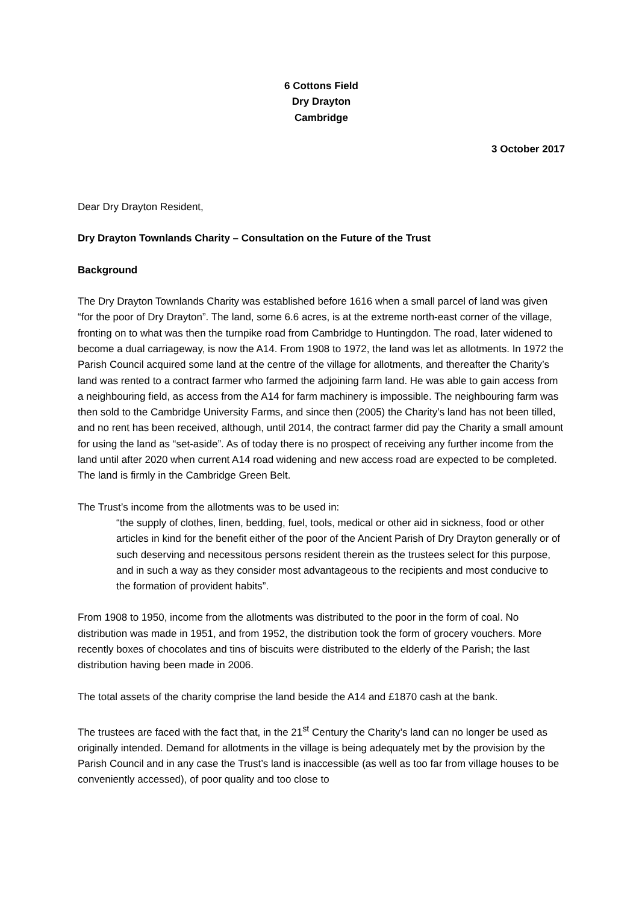6 Cottons Field
Dry Drayton
Cambridge
3 October 2017
Dear Dry Drayton Resident,
Dry Drayton Townlands Charity – Consultation on the Future of the Trust
Background
The Dry Drayton Townlands Charity was established before 1616 when a small parcel of land was given “for the poor of Dry Drayton”. The land, some 6.6 acres, is at the extreme north-east corner of the village, fronting on to what was then the turnpike road from Cambridge to Huntingdon. The road, later widened to become a dual carriageway, is now the A14. From 1908 to 1972, the land was let as allotments. In 1972 the Parish Council acquired some land at the centre of the village for allotments, and thereafter the Charity’s land was rented to a contract farmer who farmed the adjoining farm land. He was able to gain access from a neighbouring field, as access from the A14 for farm machinery is impossible. The neighbouring farm was then sold to the Cambridge University Farms, and since then (2005) the Charity’s land has not been tilled, and no rent has been received, although, until 2014, the contract farmer did pay the Charity a small amount for using the land as “set-aside”. As of today there is no prospect of receiving any further income from the land until after 2020 when current A14 road widening and new access road are expected to be completed. The land is firmly in the Cambridge Green Belt.
The Trust’s income from the allotments was to be used in:
“the supply of clothes, linen, bedding, fuel, tools, medical or other aid in sickness, food or other articles in kind for the benefit either of the poor of the Ancient Parish of Dry Drayton generally or of such deserving and necessitous persons resident therein as the trustees select for this purpose, and in such a way as they consider most advantageous to the recipients and most conducive to the formation of provident habits”.
From 1908 to 1950, income from the allotments was distributed to the poor in the form of coal. No distribution was made in 1951, and from 1952, the distribution took the form of grocery vouchers. More recently boxes of chocolates and tins of biscuits were distributed to the elderly of the Parish; the last distribution having been made in 2006.
The total assets of the charity comprise the land beside the A14 and £1870 cash at the bank.
The trustees are faced with the fact that, in the 21<sup>st</sup> Century the Charity’s land can no longer be used as originally intended. Demand for allotments in the village is being adequately met by the provision by the Parish Council and in any case the Trust’s land is inaccessible (as well as too far from village houses to be conveniently accessed), of poor quality and too close to